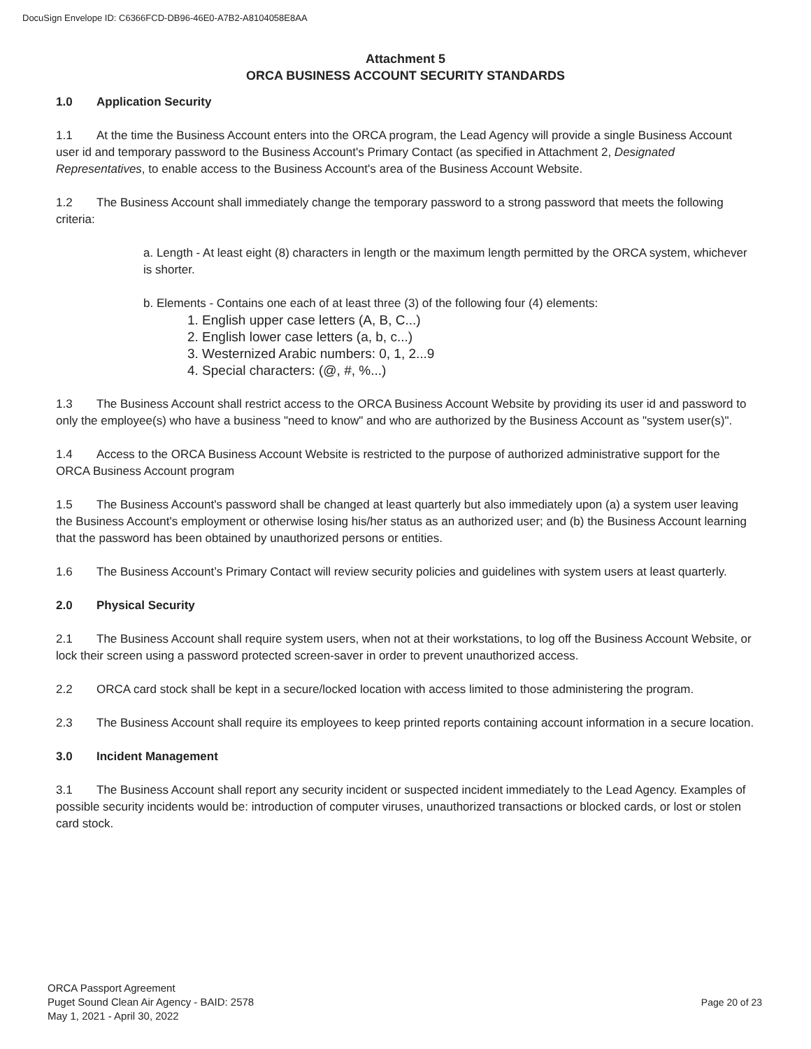DocuSign Envelope ID: C6366FCD-DB96-46E0-A7B2-A8104058E8AA
Attachment 5
ORCA BUSINESS ACCOUNT SECURITY STANDARDS
1.0 Application Security
1.1 At the time the Business Account enters into the ORCA program, the Lead Agency will provide a single Business Account user id and temporary password to the Business Account's Primary Contact (as specified in Attachment 2, Designated Representatives, to enable access to the Business Account's area of the Business Account Website.
1.2 The Business Account shall immediately change the temporary password to a strong password that meets the following criteria:
a. Length - At least eight (8) characters in length or the maximum length permitted by the ORCA system, whichever is shorter.
b. Elements - Contains one each of at least three (3) of the following four (4) elements:
1. English upper case letters (A, B, C...)
2. English lower case letters (a, b, c...)
3. Westernized Arabic numbers: 0, 1, 2...9
4. Special characters: (@, #, %...)
1.3 The Business Account shall restrict access to the ORCA Business Account Website by providing its user id and password to only the employee(s) who have a business "need to know" and who are authorized by the Business Account as "system user(s)".
1.4 Access to the ORCA Business Account Website is restricted to the purpose of authorized administrative support for the ORCA Business Account program
1.5 The Business Account's password shall be changed at least quarterly but also immediately upon (a) a system user leaving the Business Account's employment or otherwise losing his/her status as an authorized user; and (b) the Business Account learning that the password has been obtained by unauthorized persons or entities.
1.6 The Business Account’s Primary Contact will review security policies and guidelines with system users at least quarterly.
2.0 Physical Security
2.1 The Business Account shall require system users, when not at their workstations, to log off the Business Account Website, or lock their screen using a password protected screen-saver in order to prevent unauthorized access.
2.2 ORCA card stock shall be kept in a secure/locked location with access limited to those administering the program.
2.3 The Business Account shall require its employees to keep printed reports containing account information in a secure location.
3.0 Incident Management
3.1 The Business Account shall report any security incident or suspected incident immediately to the Lead Agency. Examples of possible security incidents would be: introduction of computer viruses, unauthorized transactions or blocked cards, or lost or stolen card stock.
ORCA Passport Agreement
Puget Sound Clean Air Agency - BAID: 2578
May 1, 2021 - April 30, 2022
Page 20 of 23